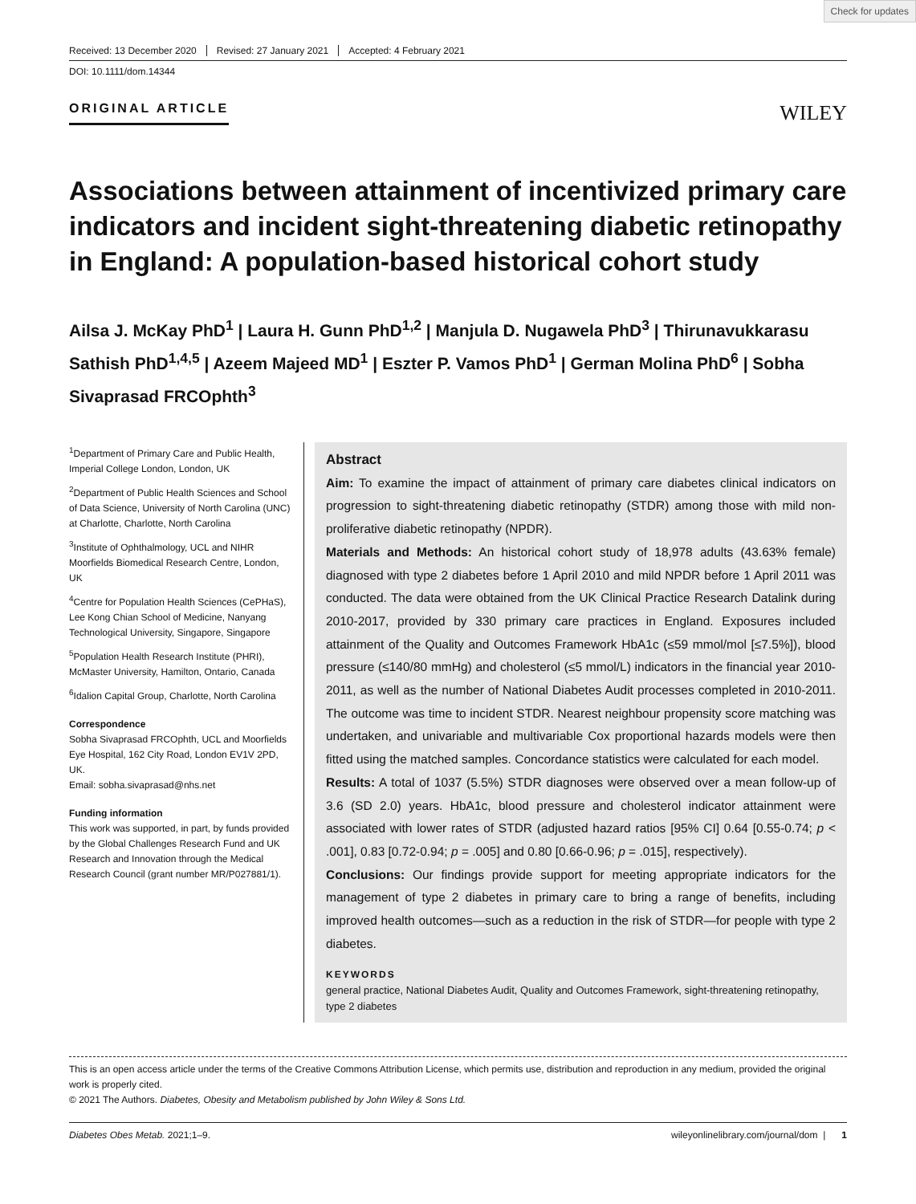Check for updates
Received: 13 December 2020 Revised: 27 January 2021 Accepted: 4 February 2021
DOI: 10.1111/dom.14344
ORIGINAL ARTICLE WILEY
Associations between attainment of incentivized primary care indicators and incident sight-threatening diabetic retinopathy in England: A population-based historical cohort study
Ailsa J. McKay PhD<sup>1</sup> | Laura H. Gunn PhD<sup>1,2</sup> | Manjula D. Nugawela PhD<sup>3</sup> | Thirunavukkarasu Sathish PhD<sup>1,4,5</sup> | Azeem Majeed MD<sup>1</sup> | Eszter P. Vamos PhD<sup>1</sup> | German Molina PhD<sup>6</sup> | Sobha Sivaprasad FRCOphth<sup>3</sup>
<sup>1</sup> Department of Primary Care and Public Health, Imperial College London, London, UK
<sup>2</sup> Department of Public Health Sciences and School of Data Science, University of North Carolina (UNC) at Charlotte, Charlotte, North Carolina
<sup>3</sup> Institute of Ophthalmology, UCL and NIHR Moorfields Biomedical Research Centre, London, UK
<sup>4</sup> Centre for Population Health Sciences (CePHaS), Lee Kong Chian School of Medicine, Nanyang Technological University, Singapore, Singapore
<sup>5</sup> Population Health Research Institute (PHRI), McMaster University, Hamilton, Ontario, Canada
<sup>6</sup> Idalion Capital Group, Charlotte, North Carolina
Correspondence
Sobha Sivaprasad FRCOphth, UCL and Moorfields Eye Hospital, 162 City Road, London EV1V 2PD, UK.
Email: sobha.sivaprasad@nhs.net
Funding information
This work was supported, in part, by funds provided by the Global Challenges Research Fund and UK Research and Innovation through the Medical Research Council (grant number MR/P027881/1).
Abstract
Aim: To examine the impact of attainment of primary care diabetes clinical indicators on progression to sight-threatening diabetic retinopathy (STDR) among those with mild non-proliferative diabetic retinopathy (NPDR).
Materials and Methods: An historical cohort study of 18,978 adults (43.63% female) diagnosed with type 2 diabetes before 1 April 2010 and mild NPDR before 1 April 2011 was conducted. The data were obtained from the UK Clinical Practice Research Datalink during 2010-2017, provided by 330 primary care practices in England. Exposures included attainment of the Quality and Outcomes Framework HbA1c (≤59 mmol/mol [≤7.5%]), blood pressure (≤140/80 mmHg) and cholesterol (≤5 mmol/L) indicators in the financial year 2010-2011, as well as the number of National Diabetes Audit processes completed in 2010-2011. The outcome was time to incident STDR. Nearest neighbour propensity score matching was undertaken, and univariable and multivariable Cox proportional hazards models were then fitted using the matched samples. Concordance statistics were calculated for each model.
Results: A total of 1037 (5.5%) STDR diagnoses were observed over a mean follow-up of 3.6 (SD 2.0) years. HbA1c, blood pressure and cholesterol indicator attainment were associated with lower rates of STDR (adjusted hazard ratios [95% CI] 0.64 [0.55-0.74; p < .001], 0.83 [0.72-0.94; p = .005] and 0.80 [0.66-0.96; p = .015], respectively).
Conclusions: Our findings provide support for meeting appropriate indicators for the management of type 2 diabetes in primary care to bring a range of benefits, including improved health outcomes—such as a reduction in the risk of STDR—for people with type 2 diabetes.
KEYWORDS
general practice, National Diabetes Audit, Quality and Outcomes Framework, sight-threatening retinopathy, type 2 diabetes
This is an open access article under the terms of the Creative Commons Attribution License, which permits use, distribution and reproduction in any medium, provided the original work is properly cited.
© 2021 The Authors. Diabetes, Obesity and Metabolism published by John Wiley & Sons Ltd.
Diabetes Obes Metab. 2021;1–9. wileyonlinelibrary.com/journal/dom | 1